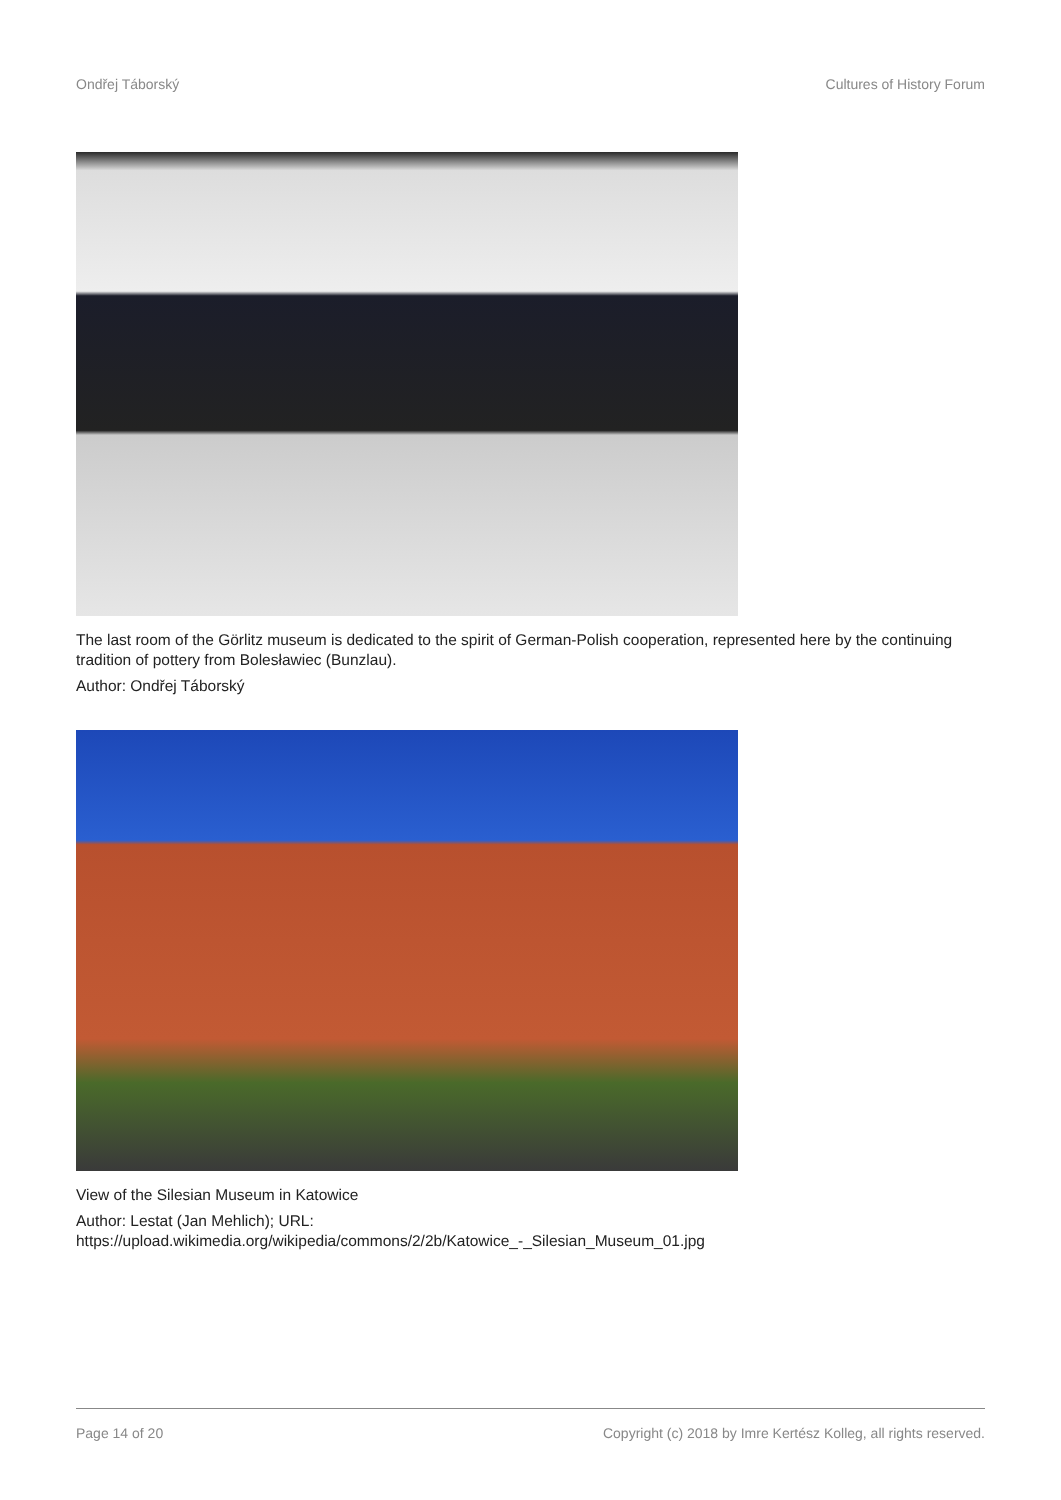Ondřej Táborský Cultures of History Forum
The last room of the Görlitz museum is dedicated to the spirit of German-Polish cooperation, represented here by the continuing tradition of pottery from Bolesławiec (Bunzlau).
Author: Ondřej Táborský
View of the Silesian Museum in Katowice
Author: Lestat (Jan Mehlich); URL:
https://upload.wikimedia.org/wikipedia/commons/2/2b/Katowice_-_Silesian_Museum_01.jpg
Page 14 of 20 Copyright (c) 2018 by Imre Kertész Kolleg, all rights reserved.